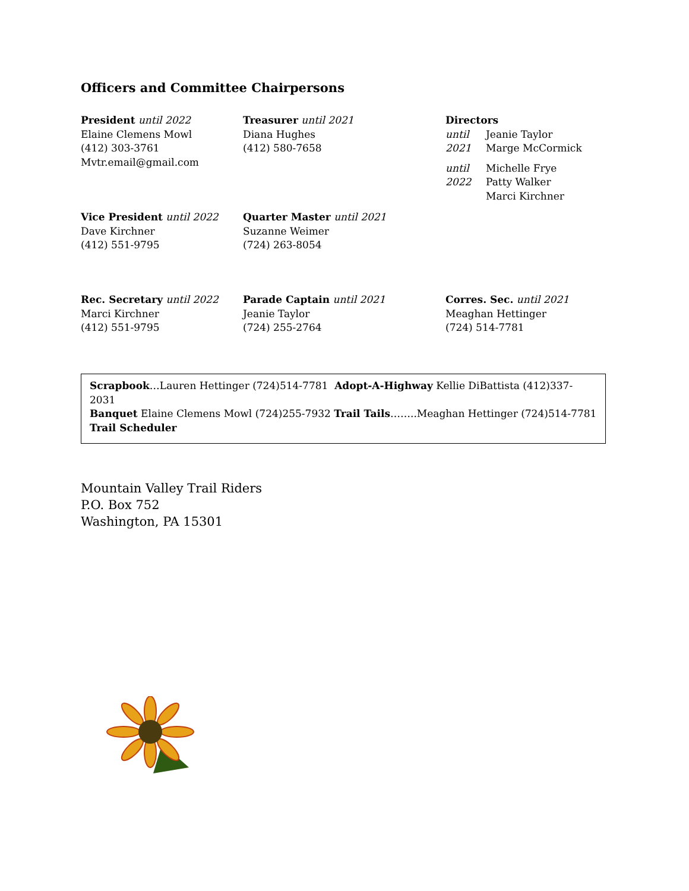Officers and Committee Chairpersons
President until 2022
Elaine Clemens Mowl
(412) 303-3761
Mvtr.email@gmail.com
Treasurer until 2021
Diana Hughes
(412) 580-7658
Directors
until
2021
Jeanie Taylor
Marge McCormick
until
2022
Michelle Frye
Patty Walker
Marci Kirchner
Vice President until 2022
Dave Kirchner
(412) 551-9795
Quarter Master until 2021
Suzanne Weimer
(724) 263-8054
Rec. Secretary until 2022
Marci Kirchner
(412) 551-9795
Parade Captain until 2021
Jeanie Taylor
(724) 255-2764
Corres. Sec. until 2021
Meaghan Hettinger
(724) 514-7781
Scrapbook…Lauren Hettinger (724)514-7781 Adopt-A-Highway Kellie DiBattista (412)337-2031
Banquet Elaine Clemens Mowl (724)255-7932 Trail Tails……..Meaghan Hettinger (724)514-7781
Trail Scheduler
Mountain Valley Trail Riders
P.O. Box 752
Washington, PA 15301